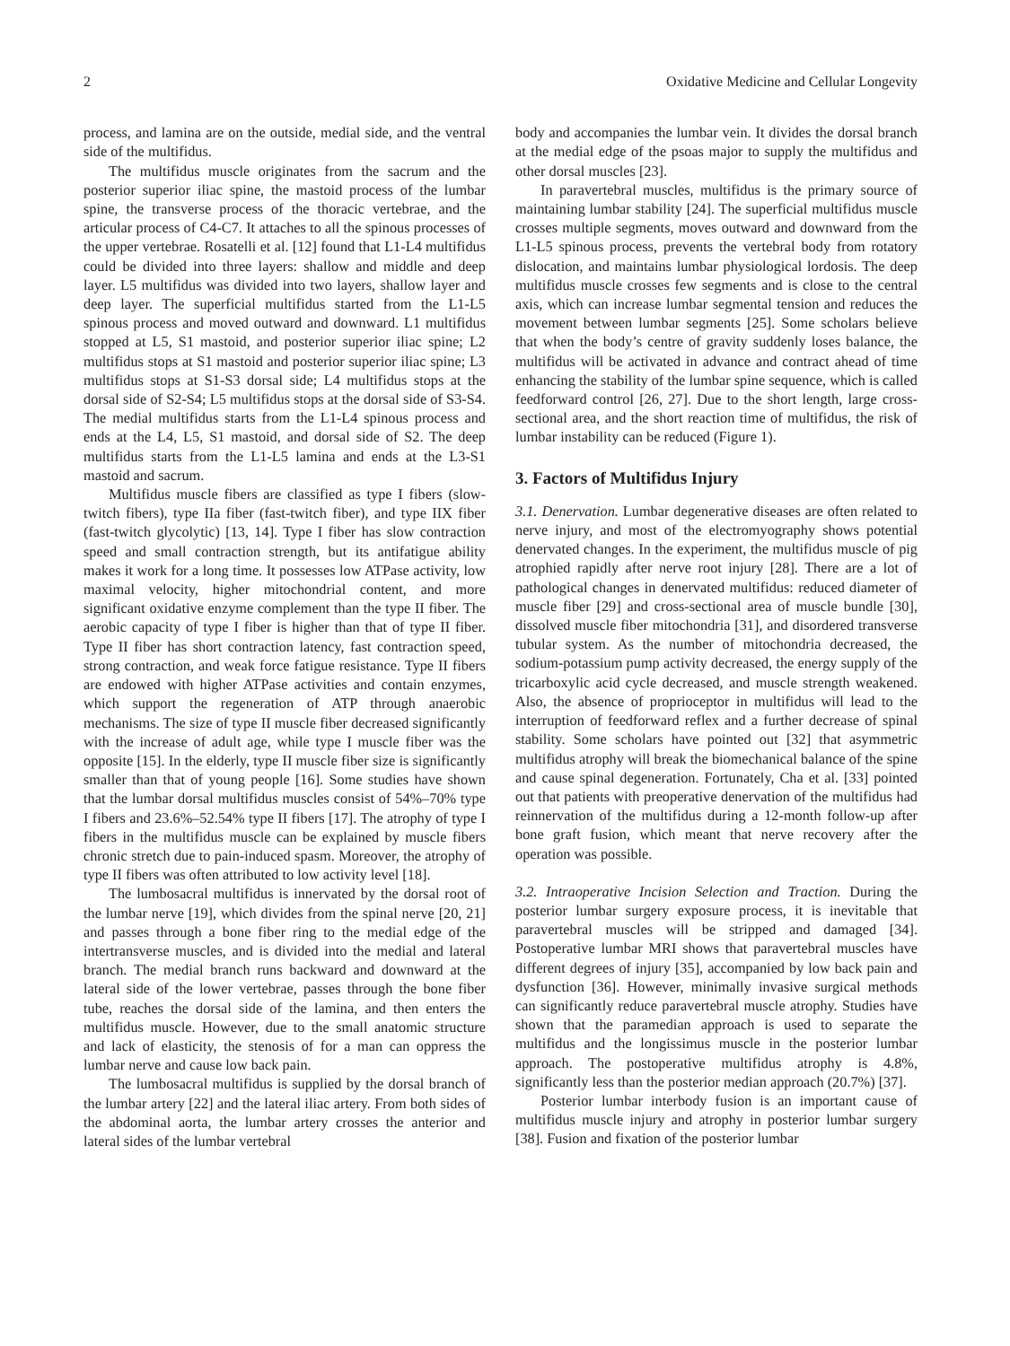2 Oxidative Medicine and Cellular Longevity
process, and lamina are on the outside, medial side, and the ventral side of the multifidus.
The multifidus muscle originates from the sacrum and the posterior superior iliac spine, the mastoid process of the lumbar spine, the transverse process of the thoracic vertebrae, and the articular process of C4-C7. It attaches to all the spinous processes of the upper vertebrae. Rosatelli et al. [12] found that L1-L4 multifidus could be divided into three layers: shallow and middle and deep layer. L5 multifidus was divided into two layers, shallow layer and deep layer. The superficial multifidus started from the L1-L5 spinous process and moved outward and downward. L1 multifidus stopped at L5, S1 mastoid, and posterior superior iliac spine; L2 multifidus stops at S1 mastoid and posterior superior iliac spine; L3 multifidus stops at S1-S3 dorsal side; L4 multifidus stops at the dorsal side of S2-S4; L5 multifidus stops at the dorsal side of S3-S4. The medial multifidus starts from the L1-L4 spinous process and ends at the L4, L5, S1 mastoid, and dorsal side of S2. The deep multifidus starts from the L1-L5 lamina and ends at the L3-S1 mastoid and sacrum.
Multifidus muscle fibers are classified as type I fibers (slow-twitch fibers), type IIa fiber (fast-twitch fiber), and type IIX fiber (fast-twitch glycolytic) [13, 14]. Type I fiber has slow contraction speed and small contraction strength, but its antifatigue ability makes it work for a long time. It possesses low ATPase activity, low maximal velocity, higher mitochondrial content, and more significant oxidative enzyme complement than the type II fiber. The aerobic capacity of type I fiber is higher than that of type II fiber. Type II fiber has short contraction latency, fast contraction speed, strong contraction, and weak force fatigue resistance. Type II fibers are endowed with higher ATPase activities and contain enzymes, which support the regeneration of ATP through anaerobic mechanisms. The size of type II muscle fiber decreased significantly with the increase of adult age, while type I muscle fiber was the opposite [15]. In the elderly, type II muscle fiber size is significantly smaller than that of young people [16]. Some studies have shown that the lumbar dorsal multifidus muscles consist of 54%–70% type I fibers and 23.6%–52.54% type II fibers [17]. The atrophy of type I fibers in the multifidus muscle can be explained by muscle fibers chronic stretch due to pain-induced spasm. Moreover, the atrophy of type II fibers was often attributed to low activity level [18].
The lumbosacral multifidus is innervated by the dorsal root of the lumbar nerve [19], which divides from the spinal nerve [20, 21] and passes through a bone fiber ring to the medial edge of the intertransverse muscles, and is divided into the medial and lateral branch. The medial branch runs backward and downward at the lateral side of the lower vertebrae, passes through the bone fiber tube, reaches the dorsal side of the lamina, and then enters the multifidus muscle. However, due to the small anatomic structure and lack of elasticity, the stenosis of for a man can oppress the lumbar nerve and cause low back pain.
The lumbosacral multifidus is supplied by the dorsal branch of the lumbar artery [22] and the lateral iliac artery. From both sides of the abdominal aorta, the lumbar artery crosses the anterior and lateral sides of the lumbar vertebral
body and accompanies the lumbar vein. It divides the dorsal branch at the medial edge of the psoas major to supply the multifidus and other dorsal muscles [23].
In paravertebral muscles, multifidus is the primary source of maintaining lumbar stability [24]. The superficial multifidus muscle crosses multiple segments, moves outward and downward from the L1-L5 spinous process, prevents the vertebral body from rotatory dislocation, and maintains lumbar physiological lordosis. The deep multifidus muscle crosses few segments and is close to the central axis, which can increase lumbar segmental tension and reduces the movement between lumbar segments [25]. Some scholars believe that when the body’s centre of gravity suddenly loses balance, the multifidus will be activated in advance and contract ahead of time enhancing the stability of the lumbar spine sequence, which is called feedforward control [26, 27]. Due to the short length, large cross-sectional area, and the short reaction time of multifidus, the risk of lumbar instability can be reduced (Figure 1).
3. Factors of Multifidus Injury
3.1. Denervation. Lumbar degenerative diseases are often related to nerve injury, and most of the electromyography shows potential denervated changes. In the experiment, the multifidus muscle of pig atrophied rapidly after nerve root injury [28]. There are a lot of pathological changes in denervated multifidus: reduced diameter of muscle fiber [29] and cross-sectional area of muscle bundle [30], dissolved muscle fiber mitochondria [31], and disordered transverse tubular system. As the number of mitochondria decreased, the sodium-potassium pump activity decreased, the energy supply of the tricarboxylic acid cycle decreased, and muscle strength weakened. Also, the absence of proprioceptor in multifidus will lead to the interruption of feedforward reflex and a further decrease of spinal stability. Some scholars have pointed out [32] that asymmetric multifidus atrophy will break the biomechanical balance of the spine and cause spinal degeneration. Fortunately, Cha et al. [33] pointed out that patients with preoperative denervation of the multifidus had reinnervation of the multifidus during a 12-month follow-up after bone graft fusion, which meant that nerve recovery after the operation was possible.
3.2. Intraoperative Incision Selection and Traction. During the posterior lumbar surgery exposure process, it is inevitable that paravertebral muscles will be stripped and damaged [34]. Postoperative lumbar MRI shows that paravertebral muscles have different degrees of injury [35], accompanied by low back pain and dysfunction [36]. However, minimally invasive surgical methods can significantly reduce paravertebral muscle atrophy. Studies have shown that the paramedian approach is used to separate the multifidus and the longissimus muscle in the posterior lumbar approach. The postoperative multifidus atrophy is 4.8%, significantly less than the posterior median approach (20.7%) [37].
Posterior lumbar interbody fusion is an important cause of multifidus muscle injury and atrophy in posterior lumbar surgery [38]. Fusion and fixation of the posterior lumbar